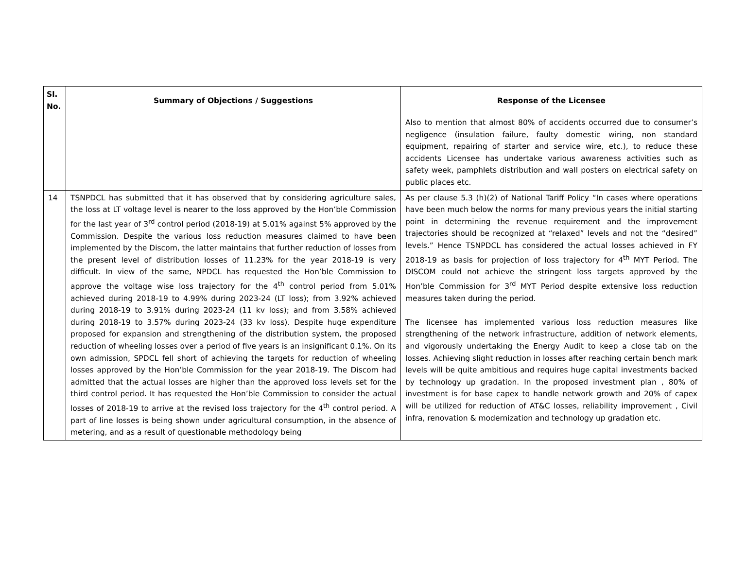| Sl. No. | Summary of Objections / Suggestions | Response of the Licensee |
| --- | --- | --- |
| | | Also to mention that almost 80% of accidents occurred due to consumer’s negligence (insulation failure, faulty domestic wiring, non standard equipment, repairing of starter and service wire, etc.), to reduce these accidents Licensee has undertake various awareness activities such as safety week, pamphlets distribution and wall posters on electrical safety on public places etc. |
| 14 | TSNPDCL has submitted that it has observed that by considering agriculture sales, the loss at LT voltage level is nearer to the loss approved by the Hon’ble Commission for the last year of 3<sup>rd</sup> control period (2018-19) at 5.01% against 5% approved by the Commission. Despite the various loss reduction measures claimed to have been implemented by the Discom, the latter maintains that further reduction of losses from the present level of distribution losses of 11.23% for the year 2018-19 is very difficult. In view of the same, NPDCL has requested the Hon’ble Commission to approve the voltage wise loss trajectory for the 4<sup>th</sup> control period from 5.01% achieved during 2018-19 to 4.99% during 2023-24 (LT loss); from 3.92% achieved during 2018-19 to 3.91% during 2023-24 (11 kv loss); and from 3.58% achieved during 2018-19 to 3.57% during 2023-24 (33 kv loss). Despite huge expenditure proposed for expansion and strengthening of the distribution system, the proposed reduction of wheeling losses over a period of five years is an insignificant 0.1%. On its own admission, SPDCL fell short of achieving the targets for reduction of wheeling losses approved by the Hon’ble Commission for the year 2018-19. The Discom had admitted that the actual losses are higher than the approved loss levels set for the third control period. It has requested the Hon’ble Commission to consider the actual losses of 2018-19 to arrive at the revised loss trajectory for the 4<sup>th</sup> control period. A part of line losses is being shown under agricultural consumption, in the absence of metering, and as a result of questionable methodology being | As per clause 5.3 (h)(2) of National Tariff Policy “In cases where operations have been much below the norms for many previous years the initial starting point in determining the revenue requirement and the improvement trajectories should be recognized at “relaxed” levels and not the “desired” levels.” Hence TSNPDCL has considered the actual losses achieved in FY 2018-19 as basis for projection of loss trajectory for 4<sup>th</sup> MYT Period. The DISCOM could not achieve the stringent loss targets approved by the Hon’ble Commission for 3<sup>rd</sup> MYT Period despite extensive loss reduction measures taken during the period. The licensee has implemented various loss reduction measures like strengthening of the network infrastructure, addition of network elements, and vigorously undertaking the Energy Audit to keep a close tab on the losses. Achieving slight reduction in losses after reaching certain bench mark levels will be quite ambitious and requires huge capital investments backed by technology up gradation. In the proposed investment plan , 80% of investment is for base capex to handle network growth and 20% of capex will be utilized for reduction of AT&C losses, reliability improvement , Civil infra, renovation & modernization and technology up gradation etc. |